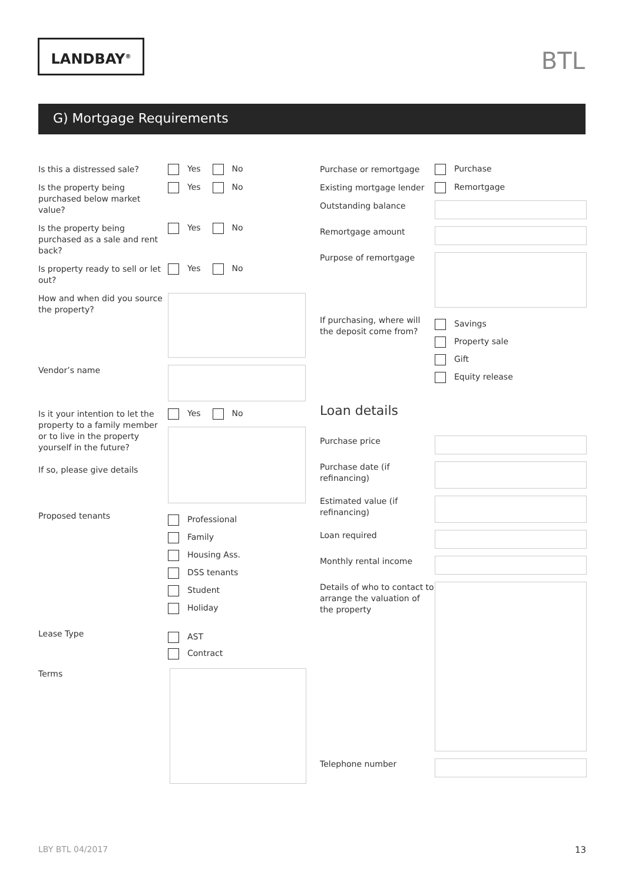LANDBAY<sup>®</sup>
BTL
G) Mortgage Requirements
Is this a distressed sale?
Yes No
Is the property being purchased below market value?
Yes No
Is the property being purchased as a sale and rent back?
Yes No
Is property ready to sell or let out?
Yes No
How and when did you source the property?
Vendor’s name
Is it your intention to let the property to a family member or to live in the property yourself in the future?
If so, please give details
Yes No
Proposed tenants
Professional
Family
Housing Ass.
DSS tenants
Student
Holiday
Lease Type
AST
Contract
Terms
Purchase or remortgage
Purchase
Existing mortgage lender
Remortgage
Outstanding balance
Remortgage amount
Purpose of remortgage
If purchasing, where will the deposit come from?
Savings
Property sale
Gift
Equity release
Loan details
Purchase price
Purchase date (if refinancing)
Estimated value (if refinancing)
Loan required
Monthly rental income
Details of who to contact to arrange the valuation of the property
Telephone number
LBY BTL 04/2017 13